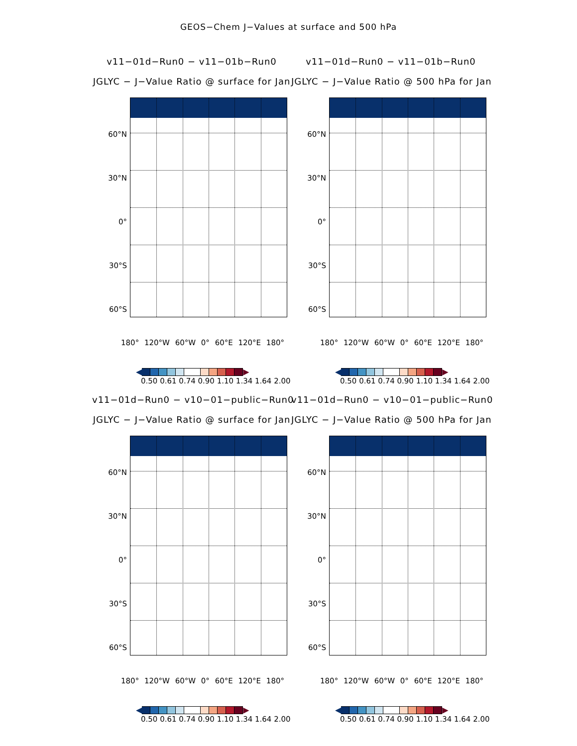GEOS−Chem J−Values at surface and 500 hPa
v11−01d−Run0 − v11−01b−Run0
JGLYC − J−Value Ratio @ surface for Jan
60°N
30°N
0°
30°S
60°S
180° 120°W 60°W 0° 60°E 120°E 180°
◀ ▶
0.50 0.61 0.74 0.90 1.10 1.34 1.64 2.00
v11−01d−Run0 − v11−01b−Run0
JGLYC − J−Value Ratio @ 500 hPa for Jan
60°N
30°N
0°
30°S
60°S
180° 120°W 60°W 0° 60°E 120°E 180°
◀ ▶
0.50 0.61 0.74 0.90 1.10 1.34 1.64 2.00
v11−01d−Run0 − v10−01−public−Run0
JGLYC − J−Value Ratio @ surface for Jan
60°N
30°N
0°
30°S
60°S
180° 120°W 60°W 0° 60°E 120°E 180°
◀ ▶
0.50 0.61 0.74 0.90 1.10 1.34 1.64 2.00
v11−01d−Run0 − v10−01−public−Run0
JGLYC − J−Value Ratio @ 500 hPa for Jan
60°N
30°N
0°
30°S
60°S
180° 120°W 60°W 0° 60°E 120°E 180°
◀ ▶
0.50 0.61 0.74 0.90 1.10 1.34 1.64 2.00